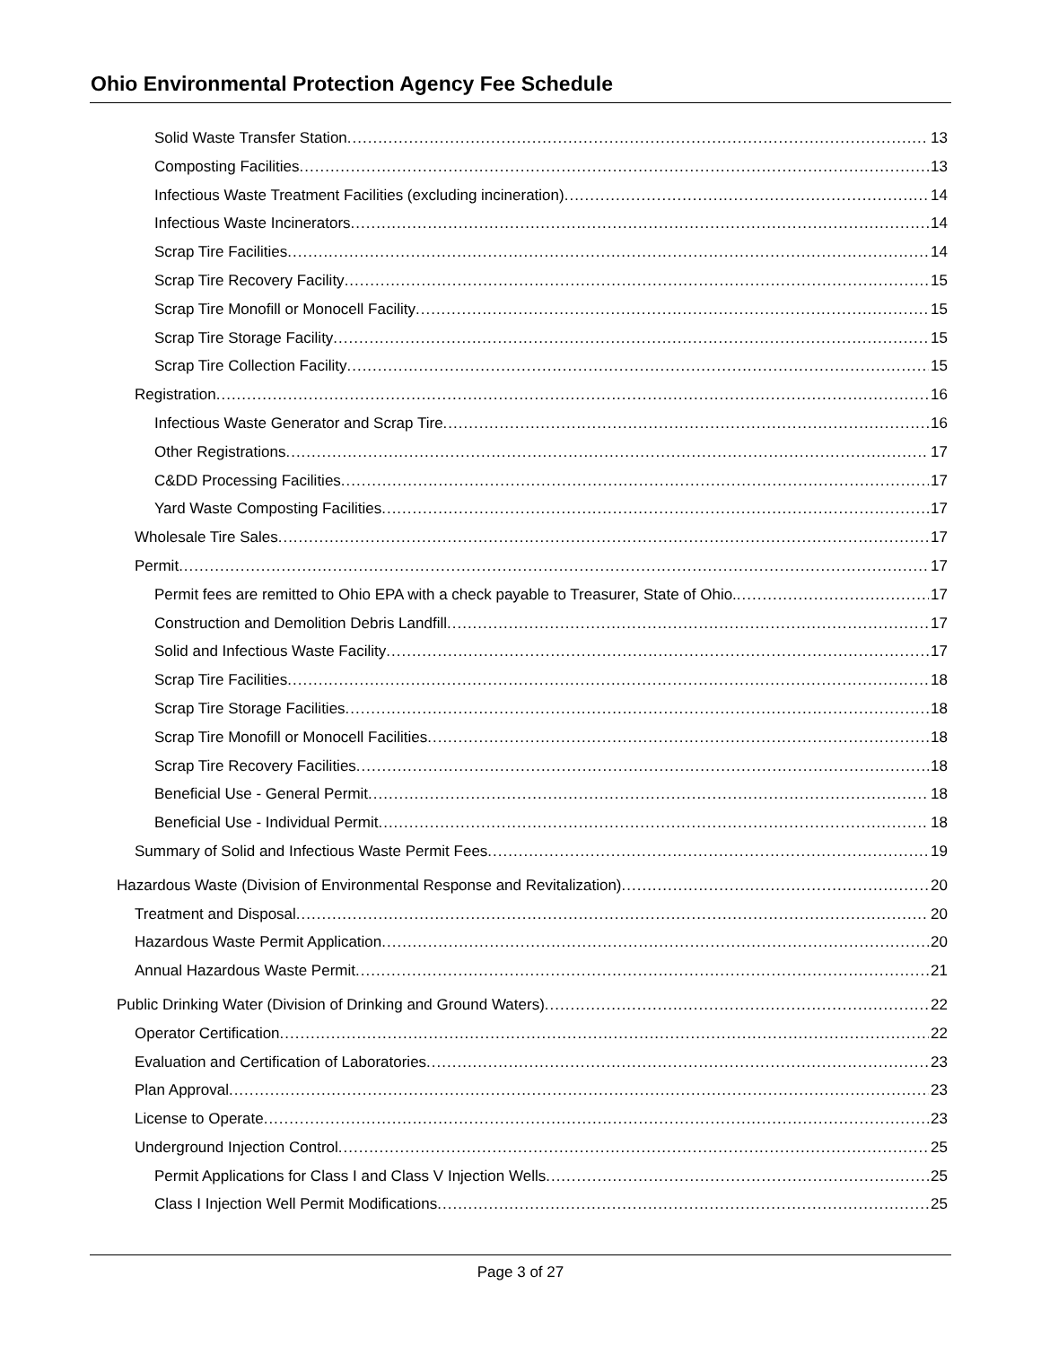Ohio Environmental Protection Agency Fee Schedule
Solid Waste Transfer Station 13
Composting Facilities 13
Infectious Waste Treatment Facilities (excluding incineration) 14
Infectious Waste Incinerators 14
Scrap Tire Facilities 14
Scrap Tire Recovery Facility 15
Scrap Tire Monofill or Monocell Facility 15
Scrap Tire Storage Facility 15
Scrap Tire Collection Facility 15
Registration 16
Infectious Waste Generator and Scrap Tire 16
Other Registrations 17
C&DD Processing Facilities 17
Yard Waste Composting Facilities 17
Wholesale Tire Sales 17
Permit 17
Permit fees are remitted to Ohio EPA with a check payable to Treasurer, State of Ohio. 17
Construction and Demolition Debris Landfill 17
Solid and Infectious Waste Facility 17
Scrap Tire Facilities 18
Scrap Tire Storage Facilities 18
Scrap Tire Monofill or Monocell Facilities 18
Scrap Tire Recovery Facilities 18
Beneficial Use - General Permit 18
Beneficial Use - Individual Permit 18
Summary of Solid and Infectious Waste Permit Fees 19
Hazardous Waste (Division of Environmental Response and Revitalization) 20
Treatment and Disposal 20
Hazardous Waste Permit Application 20
Annual Hazardous Waste Permit 21
Public Drinking Water (Division of Drinking and Ground Waters) 22
Operator Certification 22
Evaluation and Certification of Laboratories 23
Plan Approval 23
License to Operate 23
Underground Injection Control 25
Permit Applications for Class I and Class V Injection Wells 25
Class I Injection Well Permit Modifications 25
Page 3 of 27